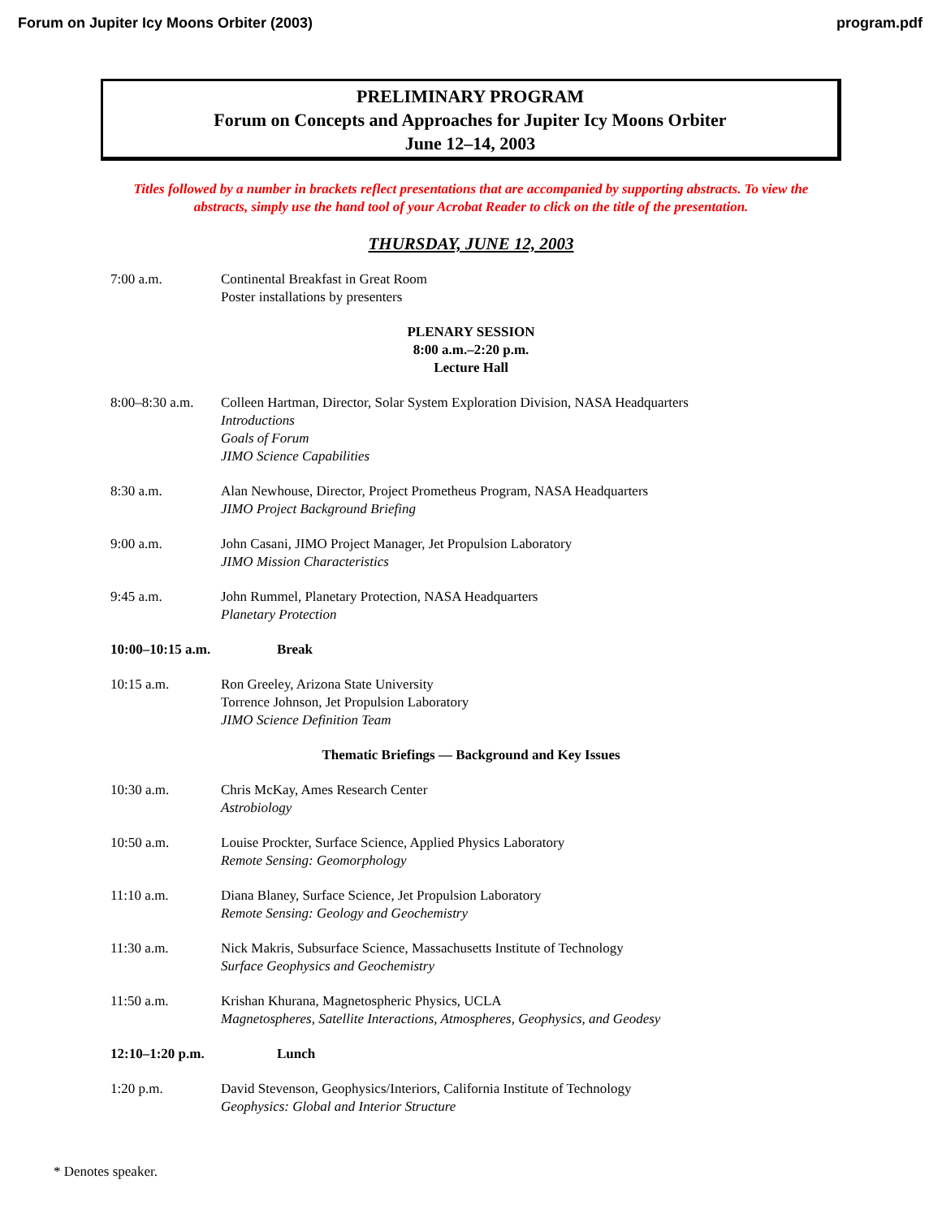Forum on Jupiter Icy Moons Orbiter (2003) program.pdf
PRELIMINARY PROGRAM
Forum on Concepts and Approaches for Jupiter Icy Moons Orbiter
June 12–14, 2003
Titles followed by a number in brackets reflect presentations that are accompanied by supporting abstracts. To view the abstracts, simply use the hand tool of your Acrobat Reader to click on the title of the presentation.
THURSDAY, JUNE 12, 2003
7:00 a.m. Continental Breakfast in Great Room
Poster installations by presenters
PLENARY SESSION
8:00 a.m.–2:20 p.m.
Lecture Hall
8:00–8:30 a.m.
Colleen Hartman, Director, Solar System Exploration Division, NASA Headquarters
Introductions
Goals of Forum
JIMO Science Capabilities
8:30 a.m. Alan Newhouse, Director, Project Prometheus Program, NASA Headquarters
JIMO Project Background Briefing
9:00 a.m. John Casani, JIMO Project Manager, Jet Propulsion Laboratory
JIMO Mission Characteristics
9:45 a.m. John Rummel, Planetary Protection, NASA Headquarters
Planetary Protection
10:00–10:15 a.m. Break
10:15 a.m. Ron Greeley, Arizona State University
Torrence Johnson, Jet Propulsion Laboratory
JIMO Science Definition Team
Thematic Briefings — Background and Key Issues
10:30 a.m. Chris McKay, Ames Research Center
Astrobiology
10:50 a.m. Louise Prockter, Surface Science, Applied Physics Laboratory
Remote Sensing: Geomorphology
11:10 a.m. Diana Blaney, Surface Science, Jet Propulsion Laboratory
Remote Sensing: Geology and Geochemistry
11:30 a.m. Nick Makris, Subsurface Science, Massachusetts Institute of Technology
Surface Geophysics and Geochemistry
11:50 a.m. Krishan Khurana, Magnetospheric Physics, UCLA
Magnetospheres, Satellite Interactions, Atmospheres, Geophysics, and Geodesy
12:10–1:20 p.m. Lunch
1:20 p.m. David Stevenson, Geophysics/Interiors, California Institute of Technology
Geophysics: Global and Interior Structure
* Denotes speaker.